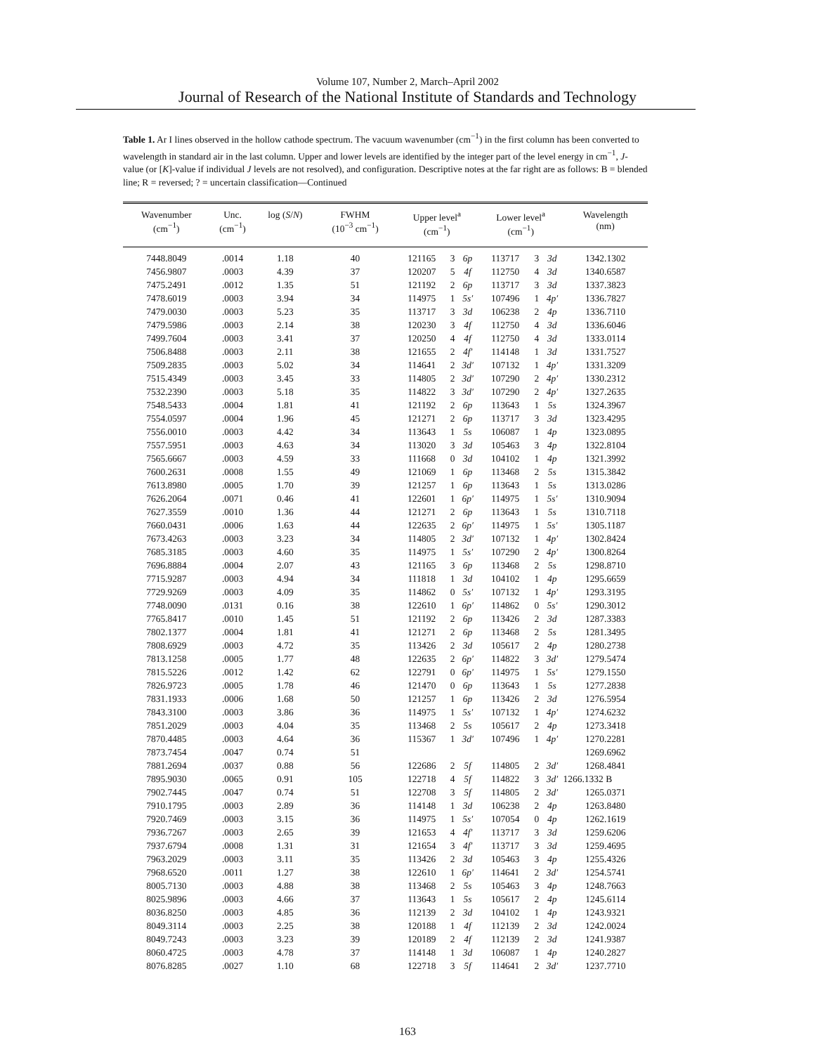Volume 107, Number 2, March–April 2002
Journal of Research of the National Institute of Standards and Technology
Table 1. Ar I lines observed in the hollow cathode spectrum. The vacuum wavenumber (cm<sup>−1</sup>) in the first column has been converted to wavelength in standard air in the last column. Upper and lower levels are identified by the integer part of the level energy in cm<sup>−1</sup>, J-value (or [K]-value if individual J levels are not resolved), and configuration. Descriptive notes at the far right are as follows: B = blended line; R = reversed; ? = uncertain classification—Continued
| Wavenumber (cm<sup>−1</sup>) | Unc. (cm<sup>−1</sup>) | log ( S / N ) | FWHM (10<sup>−3</sup> cm<sup>−1</sup>) | Upper level<sup>a</sup> (cm<sup>−1</sup>) | | | Lower level<sup>a</sup> (cm<sup>−1</sup>) | | | Wavelength (nm) |
| --- | --- | --- | --- | --- | --- | --- | --- | --- | --- | --- |
| 7448.8049 | .0014 | 1.18 | 40 | 121165 | 3 | 6p | 113717 | 3 | 3d | 1342.1302 |
| 7456.9807 | .0003 | 4.39 | 37 | 120207 | 5 | 4f | 112750 | 4 | 3d | 1340.6587 |
| 7475.2491 | .0012 | 1.35 | 51 | 121192 | 2 | 6p | 113717 | 3 | 3d | 1337.3823 |
| 7478.6019 | .0003 | 3.94 | 34 | 114975 | 1 | 5s′ | 107496 | 1 | 4p′ | 1336.7827 |
| 7479.0030 | .0003 | 5.23 | 35 | 113717 | 3 | 3d | 106238 | 2 | 4p | 1336.7110 |
| 7479.5986 | .0003 | 2.14 | 38 | 120230 | 3 | 4f | 112750 | 4 | 3d | 1336.6046 |
| 7499.7604 | .0003 | 3.41 | 37 | 120250 | 4 | 4f | 112750 | 4 | 3d | 1333.0114 |
| 7506.8488 | .0003 | 2.11 | 38 | 121655 | 2 | 4f′ | 114148 | 1 | 3d | 1331.7527 |
| 7509.2835 | .0003 | 5.02 | 34 | 114641 | 2 | 3d′ | 107132 | 1 | 4p′ | 1331.3209 |
| 7515.4349 | .0003 | 3.45 | 33 | 114805 | 2 | 3d′ | 107290 | 2 | 4p′ | 1330.2312 |
| 7532.2390 | .0003 | 5.18 | 35 | 114822 | 3 | 3d′ | 107290 | 2 | 4p′ | 1327.2635 |
| 7548.5433 | .0004 | 1.81 | 41 | 121192 | 2 | 6p | 113643 | 1 | 5s | 1324.3967 |
| 7554.0597 | .0004 | 1.96 | 45 | 121271 | 2 | 6p | 113717 | 3 | 3d | 1323.4295 |
| 7556.0010 | .0003 | 4.42 | 34 | 113643 | 1 | 5s | 106087 | 1 | 4p | 1323.0895 |
| 7557.5951 | .0003 | 4.63 | 34 | 113020 | 3 | 3d | 105463 | 3 | 4p | 1322.8104 |
| 7565.6667 | .0003 | 4.59 | 33 | 111668 | 0 | 3d | 104102 | 1 | 4p | 1321.3992 |
| 7600.2631 | .0008 | 1.55 | 49 | 121069 | 1 | 6p | 113468 | 2 | 5s | 1315.3842 |
| 7613.8980 | .0005 | 1.70 | 39 | 121257 | 1 | 6p | 113643 | 1 | 5s | 1313.0286 |
| 7626.2064 | .0071 | 0.46 | 41 | 122601 | 1 | 6p′ | 114975 | 1 | 5s′ | 1310.9094 |
| 7627.3559 | .0010 | 1.36 | 44 | 121271 | 2 | 6p | 113643 | 1 | 5s | 1310.7118 |
| 7660.0431 | .0006 | 1.63 | 44 | 122635 | 2 | 6p′ | 114975 | 1 | 5s′ | 1305.1187 |
| 7673.4263 | .0003 | 3.23 | 34 | 114805 | 2 | 3d′ | 107132 | 1 | 4p′ | 1302.8424 |
| 7685.3185 | .0003 | 4.60 | 35 | 114975 | 1 | 5s′ | 107290 | 2 | 4p′ | 1300.8264 |
| 7696.8884 | .0004 | 2.07 | 43 | 121165 | 3 | 6p | 113468 | 2 | 5s | 1298.8710 |
| 7715.9287 | .0003 | 4.94 | 34 | 111818 | 1 | 3d | 104102 | 1 | 4p | 1295.6659 |
| 7729.9269 | .0003 | 4.09 | 35 | 114862 | 0 | 5s′ | 107132 | 1 | 4p′ | 1293.3195 |
| 7748.0090 | .0131 | 0.16 | 38 | 122610 | 1 | 6p′ | 114862 | 0 | 5s′ | 1290.3012 |
| 7765.8417 | .0010 | 1.45 | 51 | 121192 | 2 | 6p | 113426 | 2 | 3d | 1287.3383 |
| 7802.1377 | .0004 | 1.81 | 41 | 121271 | 2 | 6p | 113468 | 2 | 5s | 1281.3495 |
| 7808.6929 | .0003 | 4.72 | 35 | 113426 | 2 | 3d | 105617 | 2 | 4p | 1280.2738 |
| 7813.1258 | .0005 | 1.77 | 48 | 122635 | 2 | 6p′ | 114822 | 3 | 3d′ | 1279.5474 |
| 7815.5226 | .0012 | 1.42 | 62 | 122791 | 0 | 6p′ | 114975 | 1 | 5s′ | 1279.1550 |
| 7826.9723 | .0005 | 1.78 | 46 | 121470 | 0 | 6p | 113643 | 1 | 5s | 1277.2838 |
| 7831.1933 | .0006 | 1.68 | 50 | 121257 | 1 | 6p | 113426 | 2 | 3d | 1276.5954 |
| 7843.3100 | .0003 | 3.86 | 36 | 114975 | 1 | 5s′ | 107132 | 1 | 4p′ | 1274.6232 |
| 7851.2029 | .0003 | 4.04 | 35 | 113468 | 2 | 5s | 105617 | 2 | 4p | 1273.3418 |
| 7870.4485 | .0003 | 4.64 | 36 | 115367 | 1 | 3d′ | 107496 | 1 | 4p′ | 1270.2281 |
| 7873.7454 | .0047 | 0.74 | 51 | | | | | | | 1269.6962 |
| 7881.2694 | .0037 | 0.88 | 56 | 122686 | 2 | 5f | 114805 | 2 | 3d′ | 1268.4841 |
| 7895.9030 | .0065 | 0.91 | 105 | 122718 | 4 | 5f | 114822 | 3 | 3d′ | 1266.1332 B |
| 7902.7445 | .0047 | 0.74 | 51 | 122708 | 3 | 5f | 114805 | 2 | 3d′ | 1265.0371 |
| 7910.1795 | .0003 | 2.89 | 36 | 114148 | 1 | 3d | 106238 | 2 | 4p | 1263.8480 |
| 7920.7469 | .0003 | 3.15 | 36 | 114975 | 1 | 5s′ | 107054 | 0 | 4p | 1262.1619 |
| 7936.7267 | .0003 | 2.65 | 39 | 121653 | 4 | 4f′ | 113717 | 3 | 3d | 1259.6206 |
| 7937.6794 | .0008 | 1.31 | 31 | 121654 | 3 | 4f′ | 113717 | 3 | 3d | 1259.4695 |
| 7963.2029 | .0003 | 3.11 | 35 | 113426 | 2 | 3d | 105463 | 3 | 4p | 1255.4326 |
| 7968.6520 | .0011 | 1.27 | 38 | 122610 | 1 | 6p′ | 114641 | 2 | 3d′ | 1254.5741 |
| 8005.7130 | .0003 | 4.88 | 38 | 113468 | 2 | 5s | 105463 | 3 | 4p | 1248.7663 |
| 8025.9896 | .0003 | 4.66 | 37 | 113643 | 1 | 5s | 105617 | 2 | 4p | 1245.6114 |
| 8036.8250 | .0003 | 4.85 | 36 | 112139 | 2 | 3d | 104102 | 1 | 4p | 1243.9321 |
| 8049.3114 | .0003 | 2.25 | 38 | 120188 | 1 | 4f | 112139 | 2 | 3d | 1242.0024 |
| 8049.7243 | .0003 | 3.23 | 39 | 120189 | 2 | 4f | 112139 | 2 | 3d | 1241.9387 |
| 8060.4725 | .0003 | 4.78 | 37 | 114148 | 1 | 3d | 106087 | 1 | 4p | 1240.2827 |
| 8076.8285 | .0027 | 1.10 | 68 | 122718 | 3 | 5f | 114641 | 2 | 3d′ | 1237.7710 |
163